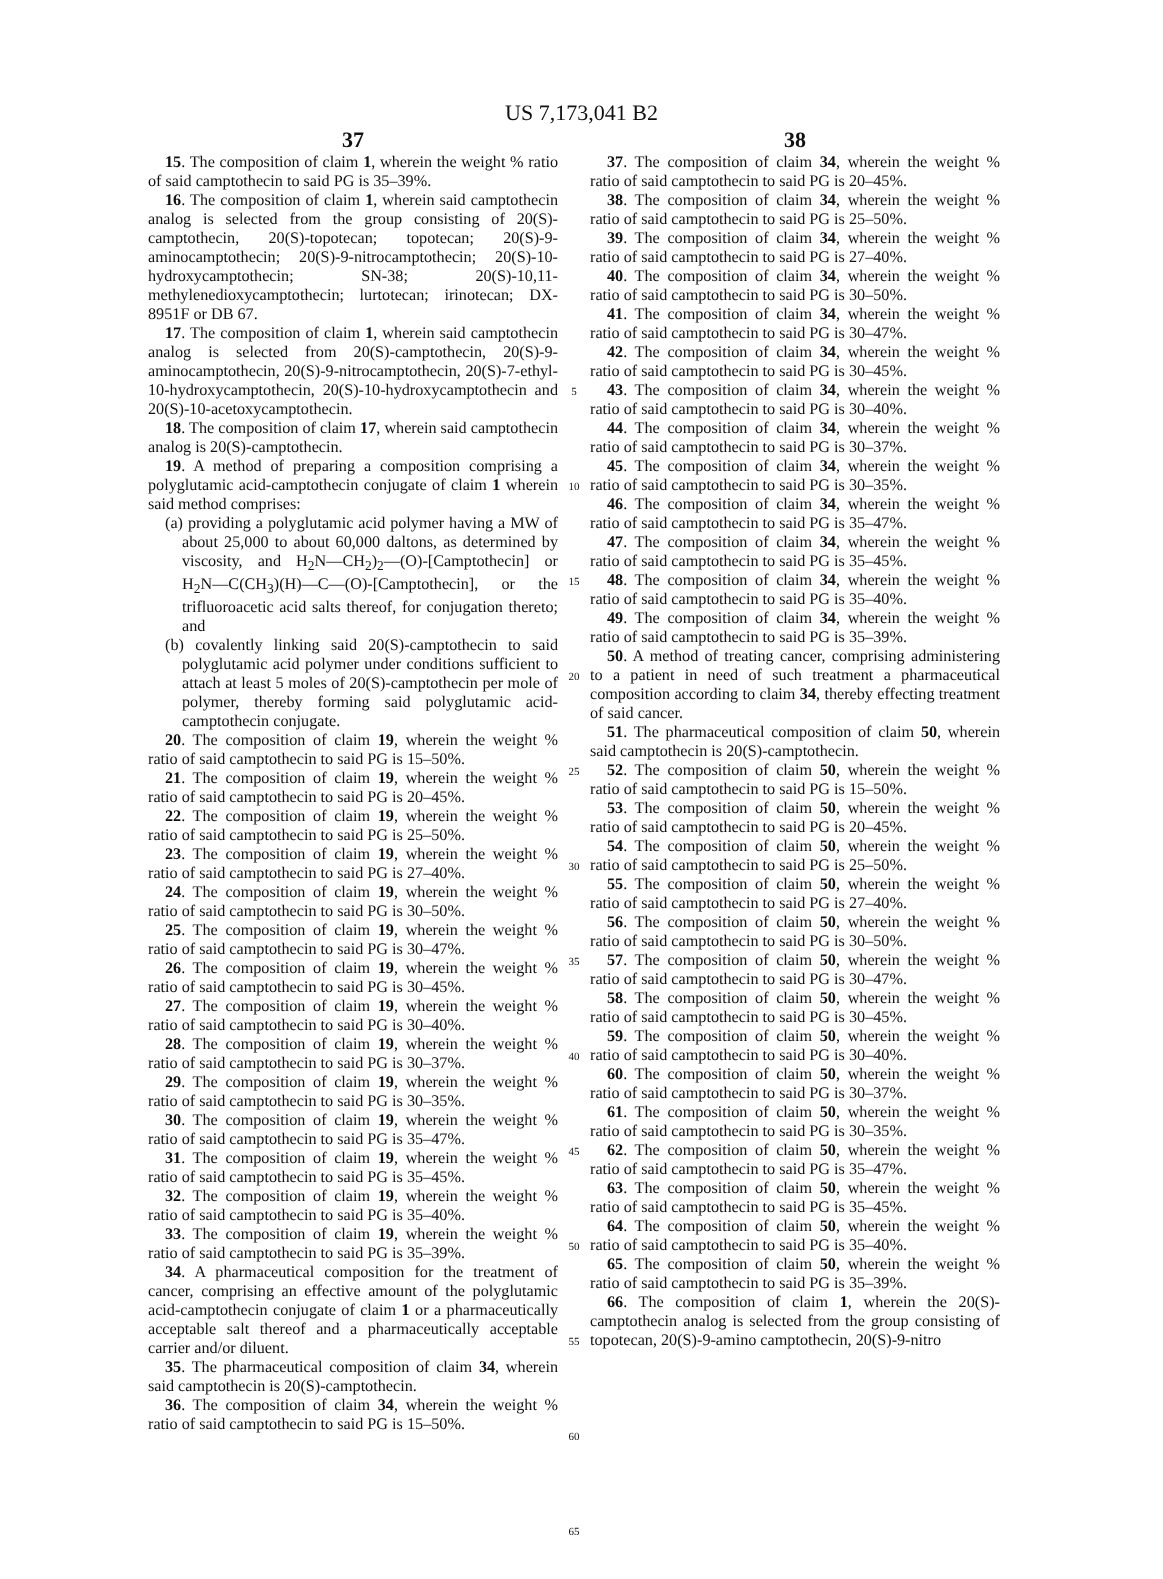US 7,173,041 B2
37
15. The composition of claim 1, wherein the weight % ratio of said camptothecin to said PG is 35–39%.
16. The composition of claim 1, wherein said camptothecin analog is selected from the group consisting of 20(S)-camptothecin, 20(S)-topotecan; topotecan; 20(S)-9-aminocamptothecin; 20(S)-9-nitrocamptothecin; 20(S)-10-hydroxycamptothecin; SN-38; 20(S)-10,11-methylenedioxycamptothecin; lurtotecan; irinotecan; DX-8951F or DB 67.
17. The composition of claim 1, wherein said camptothecin analog is selected from 20(S)-camptothecin, 20(S)-9-aminocamptothecin, 20(S)-9-nitrocamptothecin, 20(S)-7-ethyl-10-hydroxycamptothecin, 20(S)-10-hydroxycamptothecin and 20(S)-10-acetoxycamptothecin.
18. The composition of claim 17, wherein said camptothecin analog is 20(S)-camptothecin.
19. A method of preparing a composition comprising a polyglutamic acid-camptothecin conjugate of claim 1 wherein said method comprises:
(a) providing a polyglutamic acid polymer having a MW of about 25,000 to about 60,000 daltons, as determined by viscosity, and H<sub>2</sub>N—CH<sub>2</sub>)<sub>2</sub>—(O)-[Camptothecin] or H<sub>2</sub>N—C(CH<sub>3</sub>)(H)—C—(O)-[Camptothecin], or the trifluoroacetic acid salts thereof, for conjugation thereto; and
(b) covalently linking said 20(S)-camptothecin to said polyglutamic acid polymer under conditions sufficient to attach at least 5 moles of 20(S)-camptothecin per mole of polymer, thereby forming said polyglutamic acid-camptothecin conjugate.
20. The composition of claim 19, wherein the weight % ratio of said camptothecin to said PG is 15–50%.
21. The composition of claim 19, wherein the weight % ratio of said camptothecin to said PG is 20–45%.
22. The composition of claim 19, wherein the weight % ratio of said camptothecin to said PG is 25–50%.
23. The composition of claim 19, wherein the weight % ratio of said camptothecin to said PG is 27–40%.
24. The composition of claim 19, wherein the weight % ratio of said camptothecin to said PG is 30–50%.
25. The composition of claim 19, wherein the weight % ratio of said camptothecin to said PG is 30–47%.
26. The composition of claim 19, wherein the weight % ratio of said camptothecin to said PG is 30–45%.
27. The composition of claim 19, wherein the weight % ratio of said camptothecin to said PG is 30–40%.
28. The composition of claim 19, wherein the weight % ratio of said camptothecin to said PG is 30–37%.
29. The composition of claim 19, wherein the weight % ratio of said camptothecin to said PG is 30–35%.
30. The composition of claim 19, wherein the weight % ratio of said camptothecin to said PG is 35–47%.
31. The composition of claim 19, wherein the weight % ratio of said camptothecin to said PG is 35–45%.
32. The composition of claim 19, wherein the weight % ratio of said camptothecin to said PG is 35–40%.
33. The composition of claim 19, wherein the weight % ratio of said camptothecin to said PG is 35–39%.
34. A pharmaceutical composition for the treatment of cancer, comprising an effective amount of the polyglutamic acid-camptothecin conjugate of claim 1 or a pharmaceutically acceptable salt thereof and a pharmaceutically acceptable carrier and/or diluent.
35. The pharmaceutical composition of claim 34, wherein said camptothecin is 20(S)-camptothecin.
36. The composition of claim 34, wherein the weight % ratio of said camptothecin to said PG is 15–50%.
5
10
15
20
25
30
35
40
45
50
55
60
65
38
37. The composition of claim 34, wherein the weight % ratio of said camptothecin to said PG is 20–45%.
38. The composition of claim 34, wherein the weight % ratio of said camptothecin to said PG is 25–50%.
39. The composition of claim 34, wherein the weight % ratio of said camptothecin to said PG is 27–40%.
40. The composition of claim 34, wherein the weight % ratio of said camptothecin to said PG is 30–50%.
41. The composition of claim 34, wherein the weight % ratio of said camptothecin to said PG is 30–47%.
42. The composition of claim 34, wherein the weight % ratio of said camptothecin to said PG is 30–45%.
43. The composition of claim 34, wherein the weight % ratio of said camptothecin to said PG is 30–40%.
44. The composition of claim 34, wherein the weight % ratio of said camptothecin to said PG is 30–37%.
45. The composition of claim 34, wherein the weight % ratio of said camptothecin to said PG is 30–35%.
46. The composition of claim 34, wherein the weight % ratio of said camptothecin to said PG is 35–47%.
47. The composition of claim 34, wherein the weight % ratio of said camptothecin to said PG is 35–45%.
48. The composition of claim 34, wherein the weight % ratio of said camptothecin to said PG is 35–40%.
49. The composition of claim 34, wherein the weight % ratio of said camptothecin to said PG is 35–39%.
50. A method of treating cancer, comprising administering to a patient in need of such treatment a pharmaceutical composition according to claim 34, thereby effecting treatment of said cancer.
51. The pharmaceutical composition of claim 50, wherein said camptothecin is 20(S)-camptothecin.
52. The composition of claim 50, wherein the weight % ratio of said camptothecin to said PG is 15–50%.
53. The composition of claim 50, wherein the weight % ratio of said camptothecin to said PG is 20–45%.
54. The composition of claim 50, wherein the weight % ratio of said camptothecin to said PG is 25–50%.
55. The composition of claim 50, wherein the weight % ratio of said camptothecin to said PG is 27–40%.
56. The composition of claim 50, wherein the weight % ratio of said camptothecin to said PG is 30–50%.
57. The composition of claim 50, wherein the weight % ratio of said camptothecin to said PG is 30–47%.
58. The composition of claim 50, wherein the weight % ratio of said camptothecin to said PG is 30–45%.
59. The composition of claim 50, wherein the weight % ratio of said camptothecin to said PG is 30–40%.
60. The composition of claim 50, wherein the weight % ratio of said camptothecin to said PG is 30–37%.
61. The composition of claim 50, wherein the weight % ratio of said camptothecin to said PG is 30–35%.
62. The composition of claim 50, wherein the weight % ratio of said camptothecin to said PG is 35–47%.
63. The composition of claim 50, wherein the weight % ratio of said camptothecin to said PG is 35–45%.
64. The composition of claim 50, wherein the weight % ratio of said camptothecin to said PG is 35–40%.
65. The composition of claim 50, wherein the weight % ratio of said camptothecin to said PG is 35–39%.
66. The composition of claim 1, wherein the 20(S)-camptothecin analog is selected from the group consisting of topotecan, 20(S)-9-amino camptothecin, 20(S)-9-nitro